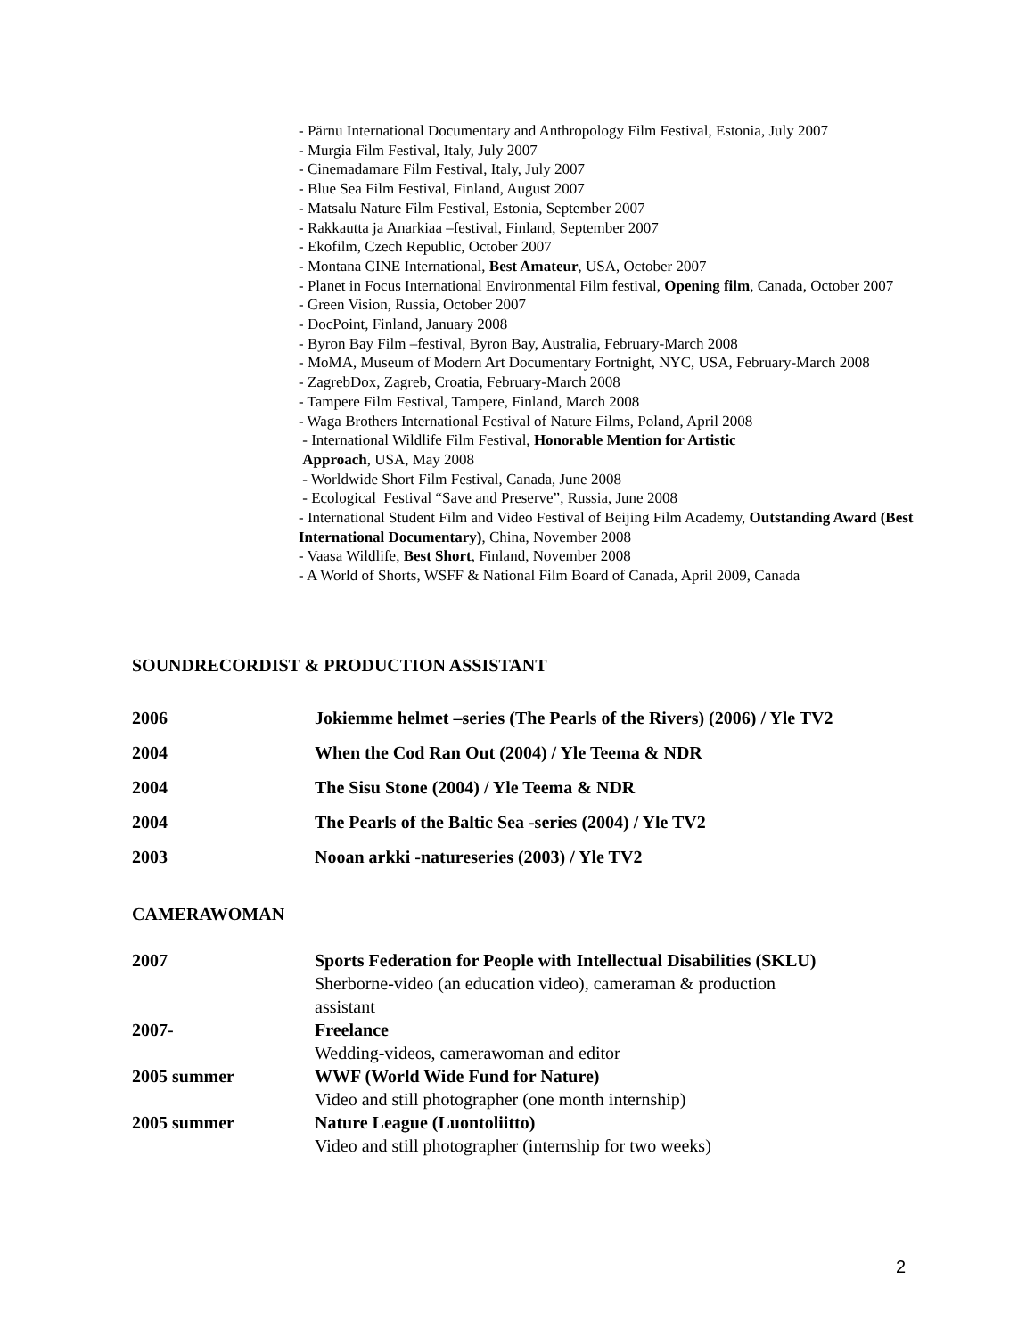- Pärnu International Documentary and Anthropology Film Festival, Estonia, July 2007
- Murgia Film Festival, Italy, July 2007
- Cinemadamare Film Festival, Italy, July 2007
- Blue Sea Film Festival, Finland, August 2007
- Matsalu Nature Film Festival, Estonia, September 2007
- Rakkautta ja Anarkiaa –festival, Finland, September 2007
- Ekofilm, Czech Republic, October 2007
- Montana CINE International, Best Amateur, USA, October 2007
- Planet in Focus International Environmental Film festival, Opening film, Canada, October 2007
- Green Vision, Russia, October 2007
- DocPoint, Finland, January 2008
- Byron Bay Film –festival, Byron Bay, Australia, February-March 2008
- MoMA, Museum of Modern Art Documentary Fortnight, NYC, USA, February-March 2008
- ZagrebDox, Zagreb, Croatia, February-March 2008
- Tampere Film Festival, Tampere, Finland, March 2008
- Waga Brothers International Festival of Nature Films, Poland, April 2008
- International Wildlife Film Festival, Honorable Mention for Artistic
Approach, USA, May 2008
- Worldwide Short Film Festival, Canada, June 2008
- Ecological Festival “Save and Preserve”, Russia, June 2008
- International Student Film and Video Festival of Beijing Film Academy, Outstanding Award (Best International Documentary), China, November 2008
- Vaasa Wildlife, Best Short, Finland, November 2008
- A World of Shorts, WSFF & National Film Board of Canada, April 2009, Canada
SOUNDRECORDIST & PRODUCTION ASSISTANT
2006 Jokiemme helmet –series (The Pearls of the Rivers) (2006) / Yle TV2
2004 When the Cod Ran Out (2004) / Yle Teema & NDR
2004 The Sisu Stone (2004) / Yle Teema & NDR
2004 The Pearls of the Baltic Sea -series (2004) / Yle TV2
2003 Nooan arkki -natureseries (2003) / Yle TV2
CAMERAWOMAN
2007 Sports Federation for People with Intellectual Disabilities (SKLU)
Sherborne-video (an education video), cameraman & production
assistant
2007- Freelance
Wedding-videos, camerawoman and editor
2005 summer WWF (World Wide Fund for Nature)
Video and still photographer (one month internship)
2005 summer Nature League (Luontoliitto)
Video and still photographer (internship for two weeks)
2